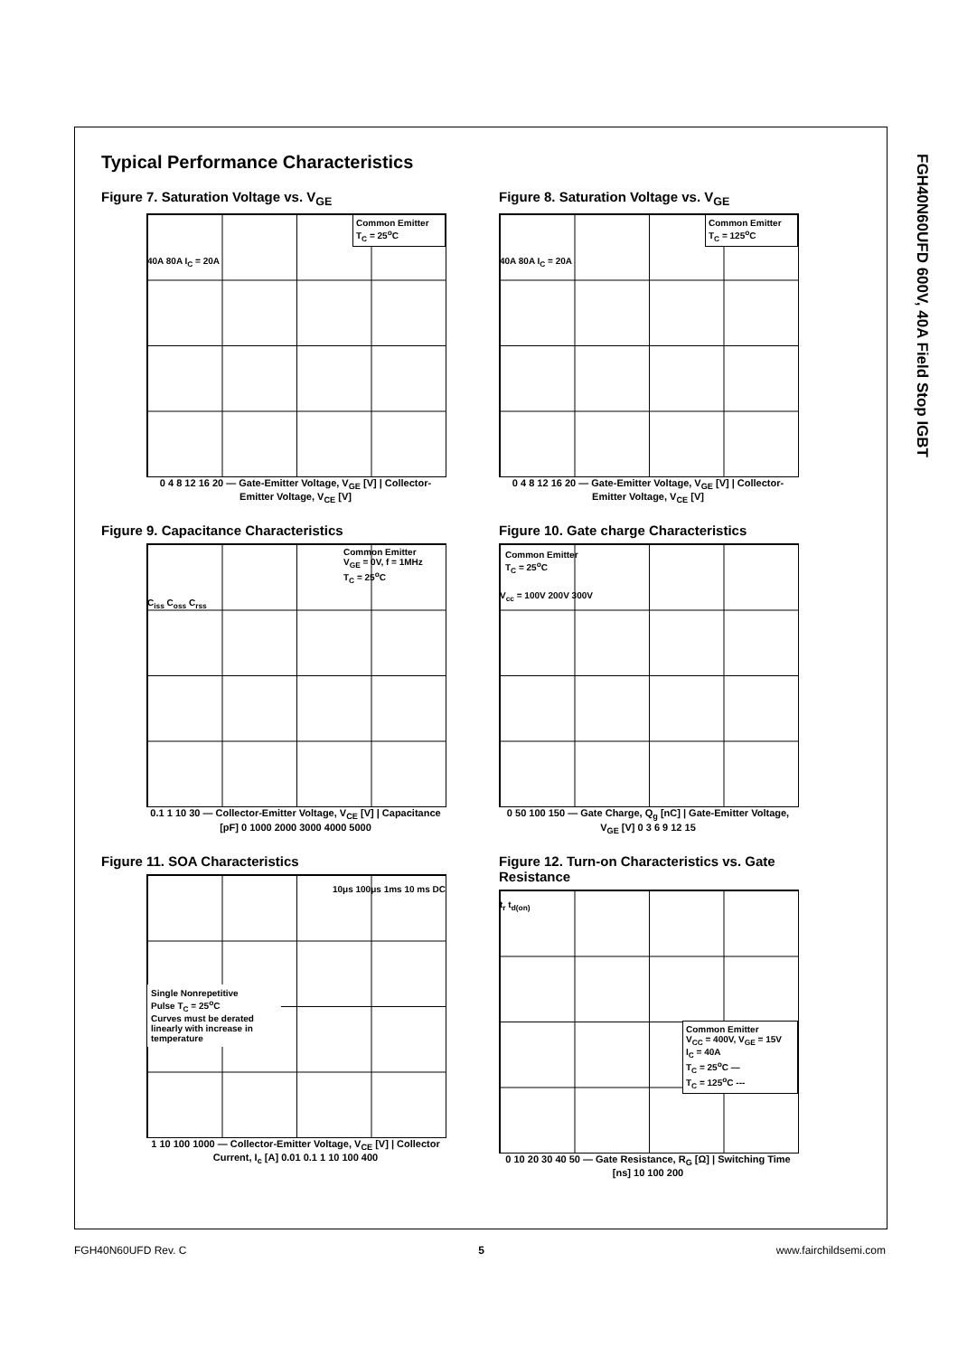FGH40N60UFD 600V, 40A Field Stop IGBT
Typical Performance Characteristics
Figure 7. Saturation Voltage vs. V<sub>GE</sub>
Common Emitter
T<sub>C</sub> = 25<sup>o</sup>C
40A 80A I<sub>C</sub> = 20A
0 4 8 12 16 20 — Gate-Emitter Voltage, V<sub>GE</sub> [V] | Collector-Emitter Voltage, V<sub>CE</sub> [V]
Figure 8. Saturation Voltage vs. V<sub>GE</sub>
Common Emitter
T<sub>C</sub> = 125<sup>o</sup>C
40A 80A I<sub>C</sub> = 20A
0 4 8 12 16 20 — Gate-Emitter Voltage, V<sub>GE</sub> [V] | Collector-Emitter Voltage, V<sub>CE</sub> [V]
Figure 9. Capacitance Characteristics
Common Emitter
V<sub>GE</sub> = 0V, f = 1MHz
T<sub>C</sub> = 25<sup>o</sup>C
C<sub>iss</sub> C<sub>oss</sub> C<sub>rss</sub>
0.1 1 10 30 — Collector-Emitter Voltage, V<sub>CE</sub> [V] | Capacitance [pF] 0 1000 2000 3000 4000 5000
Figure 10. Gate charge Characteristics
Common Emitter
T<sub>C</sub> = 25<sup>o</sup>C
V<sub>cc</sub> = 100V 200V 300V
0 50 100 150 — Gate Charge, Q<sub>g</sub> [nC] | Gate-Emitter Voltage, V<sub>GE</sub> [V] 0 3 6 9 12 15
Figure 11. SOA Characteristics
10μs 100μs 1ms 10 ms DC
Single Nonrepetitive
Pulse T<sub>C</sub> = 25<sup>o</sup>C
Curves must be derated linearly with increase in temperature
1 10 100 1000 — Collector-Emitter Voltage, V<sub>CE</sub> [V] | Collector Current, I<sub>c</sub> [A] 0.01 0.1 1 10 100 400
Figure 12. Turn-on Characteristics vs. Gate Resistance
t<sub>r</sub> t<sub>d(on)</sub>
Common Emitter
V<sub>CC</sub> = 400V, V<sub>GE</sub> = 15V
I<sub>C</sub> = 40A
T<sub>C</sub> = 25<sup>o</sup>C —
T<sub>C</sub> = 125<sup>o</sup>C ---
0 10 20 30 40 50 — Gate Resistance, R<sub>G</sub> [Ω] | Switching Time [ns] 10 100 200
FGH40N60UFD Rev. C 5 www.fairchildsemi.com